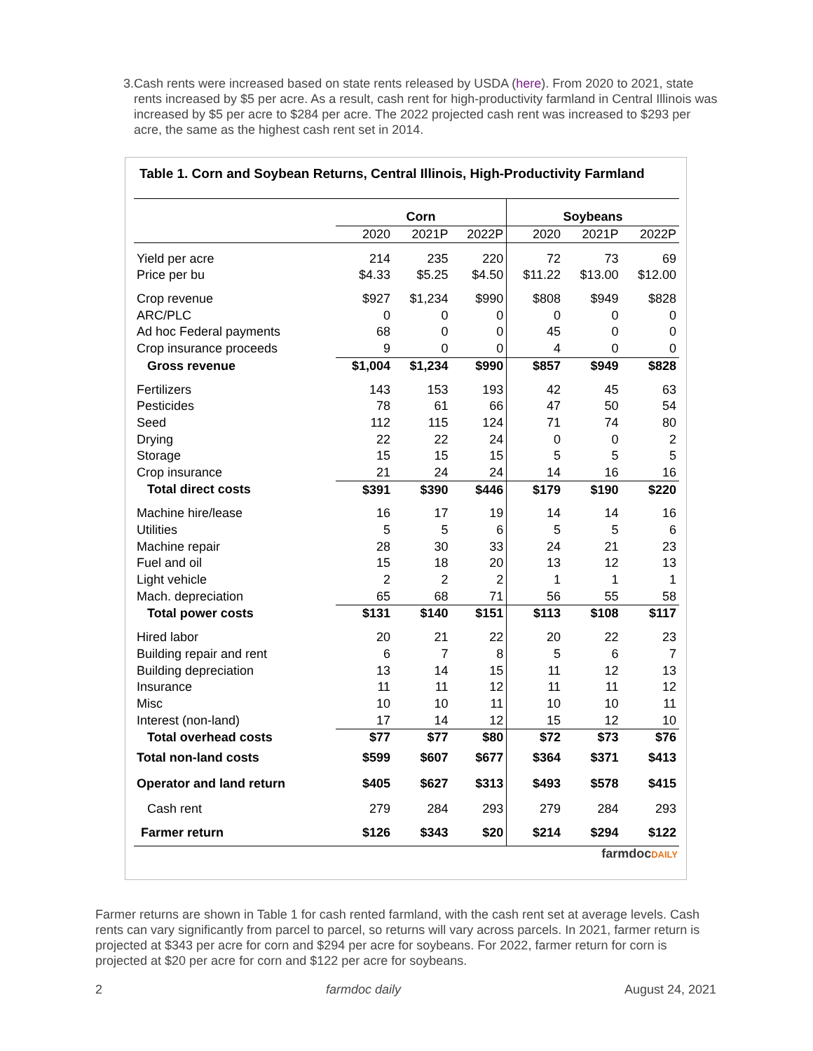3. Cash rents were increased based on state rents released by USDA (here). From 2020 to 2021, state rents increased by $5 per acre. As a result, cash rent for high-productivity farmland in Central Illinois was increased by $5 per acre to $284 per acre. The 2022 projected cash rent was increased to $293 per acre, the same as the highest cash rent set in 2014.
Table 1. Corn and Soybean Returns, Central Illinois, High-Productivity Farmland
| | Corn | | | Soybeans | | |
| | 2020 | 2021P | 2022P | 2020 | 2021P | 2022P |
| Yield per acre | 214 | 235 | 220 | 72 | 73 | 69 |
| Price per bu | $4.33 | $5.25 | $4.50 | $11.22 | $13.00 | $12.00 |
| Crop revenue | $927 | $1,234 | $990 | $808 | $949 | $828 |
| ARC/PLC | 0 | 0 | 0 | 0 | 0 | 0 |
| Ad hoc Federal payments | 68 | 0 | 0 | 45 | 0 | 0 |
| Crop insurance proceeds | 9 | 0 | 0 | 4 | 0 | 0 |
| Gross revenue | $1,004 | $1,234 | $990 | $857 | $949 | $828 |
| Fertilizers | 143 | 153 | 193 | 42 | 45 | 63 |
| Pesticides | 78 | 61 | 66 | 47 | 50 | 54 |
| Seed | 112 | 115 | 124 | 71 | 74 | 80 |
| Drying | 22 | 22 | 24 | 0 | 0 | 2 |
| Storage | 15 | 15 | 15 | 5 | 5 | 5 |
| Crop insurance | 21 | 24 | 24 | 14 | 16 | 16 |
| Total direct costs | $391 | $390 | $446 | $179 | $190 | $220 |
| Machine hire/lease | 16 | 17 | 19 | 14 | 14 | 16 |
| Utilities | 5 | 5 | 6 | 5 | 5 | 6 |
| Machine repair | 28 | 30 | 33 | 24 | 21 | 23 |
| Fuel and oil | 15 | 18 | 20 | 13 | 12 | 13 |
| Light vehicle | 2 | 2 | 2 | 1 | 1 | 1 |
| Mach. depreciation | 65 | 68 | 71 | 56 | 55 | 58 |
| Total power costs | $131 | $140 | $151 | $113 | $108 | $117 |
| Hired labor | 20 | 21 | 22 | 20 | 22 | 23 |
| Building repair and rent | 6 | 7 | 8 | 5 | 6 | 7 |
| Building depreciation | 13 | 14 | 15 | 11 | 12 | 13 |
| Insurance | 11 | 11 | 12 | 11 | 11 | 12 |
| Misc | 10 | 10 | 11 | 10 | 10 | 11 |
| Interest (non-land) | 17 | 14 | 12 | 15 | 12 | 10 |
| Total overhead costs | $77 | $77 | $80 | $72 | $73 | $76 |
| Total non-land costs | $599 | $607 | $677 | $364 | $371 | $413 |
| Operator and land return | $405 | $627 | $313 | $493 | $578 | $415 |
| Cash rent | 279 | 284 | 293 | 279 | 284 | 293 |
| Farmer return | $126 | $343 | $20 | $214 | $294 | $122 |
farmdocDAILY
Farmer returns are shown in Table 1 for cash rented farmland, with the cash rent set at average levels. Cash rents can vary significantly from parcel to parcel, so returns will vary across parcels. In 2021, farmer return is projected at $343 per acre for corn and $294 per acre for soybeans. For 2022, farmer return for corn is projected at $20 per acre for corn and $122 per acre for soybeans.
2 farmdoc daily August 24, 2021